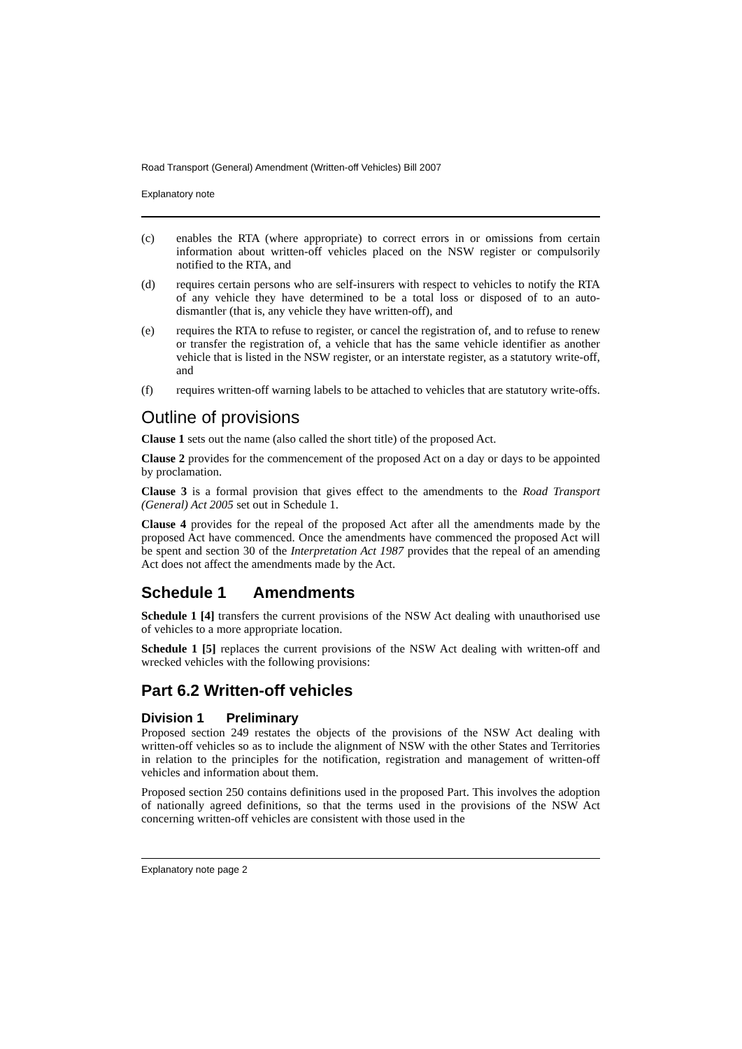Road Transport (General) Amendment (Written-off Vehicles) Bill 2007
Explanatory note
(c) enables the RTA (where appropriate) to correct errors in or omissions from certain information about written-off vehicles placed on the NSW register or compulsorily notified to the RTA, and
(d) requires certain persons who are self-insurers with respect to vehicles to notify the RTA of any vehicle they have determined to be a total loss or disposed of to an auto-dismantler (that is, any vehicle they have written-off), and
(e) requires the RTA to refuse to register, or cancel the registration of, and to refuse to renew or transfer the registration of, a vehicle that has the same vehicle identifier as another vehicle that is listed in the NSW register, or an interstate register, as a statutory write-off, and
(f) requires written-off warning labels to be attached to vehicles that are statutory write-offs.
Outline of provisions
Clause 1 sets out the name (also called the short title) of the proposed Act.
Clause 2 provides for the commencement of the proposed Act on a day or days to be appointed by proclamation.
Clause 3 is a formal provision that gives effect to the amendments to the Road Transport (General) Act 2005 set out in Schedule 1.
Clause 4 provides for the repeal of the proposed Act after all the amendments made by the proposed Act have commenced. Once the amendments have commenced the proposed Act will be spent and section 30 of the Interpretation Act 1987 provides that the repeal of an amending Act does not affect the amendments made by the Act.
Schedule 1 Amendments
Schedule 1 [4] transfers the current provisions of the NSW Act dealing with unauthorised use of vehicles to a more appropriate location.
Schedule 1 [5] replaces the current provisions of the NSW Act dealing with written-off and wrecked vehicles with the following provisions:
Part 6.2 Written-off vehicles
Division 1 Preliminary
Proposed section 249 restates the objects of the provisions of the NSW Act dealing with written-off vehicles so as to include the alignment of NSW with the other States and Territories in relation to the principles for the notification, registration and management of written-off vehicles and information about them.
Proposed section 250 contains definitions used in the proposed Part. This involves the adoption of nationally agreed definitions, so that the terms used in the provisions of the NSW Act concerning written-off vehicles are consistent with those used in the
Explanatory note page 2